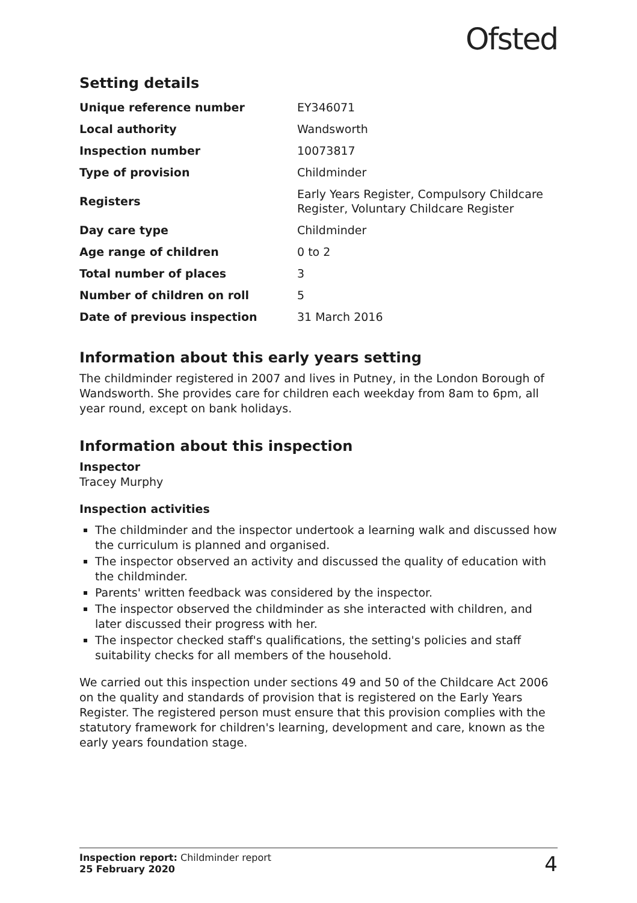Ofsted
Setting details
| Unique reference number | EY346071 |
| Local authority | Wandsworth |
| Inspection number | 10073817 |
| Type of provision | Childminder |
| Registers | Early Years Register, Compulsory Childcare Register, Voluntary Childcare Register |
| Day care type | Childminder |
| Age range of children | 0 to 2 |
| Total number of places | 3 |
| Number of children on roll | 5 |
| Date of previous inspection | 31 March 2016 |
Information about this early years setting
The childminder registered in 2007 and lives in Putney, in the London Borough of Wandsworth. She provides care for children each weekday from 8am to 6pm, all year round, except on bank holidays.
Information about this inspection
Inspector
Tracey Murphy
Inspection activities
The childminder and the inspector undertook a learning walk and discussed how the curriculum is planned and organised.
The inspector observed an activity and discussed the quality of education with the childminder.
Parents' written feedback was considered by the inspector.
The inspector observed the childminder as she interacted with children, and later discussed their progress with her.
The inspector checked staff's qualifications, the setting's policies and staff suitability checks for all members of the household.
We carried out this inspection under sections 49 and 50 of the Childcare Act 2006 on the quality and standards of provision that is registered on the Early Years Register. The registered person must ensure that this provision complies with the statutory framework for children's learning, development and care, known as the early years foundation stage.
Inspection report: Childminder report
25 February 2020
4